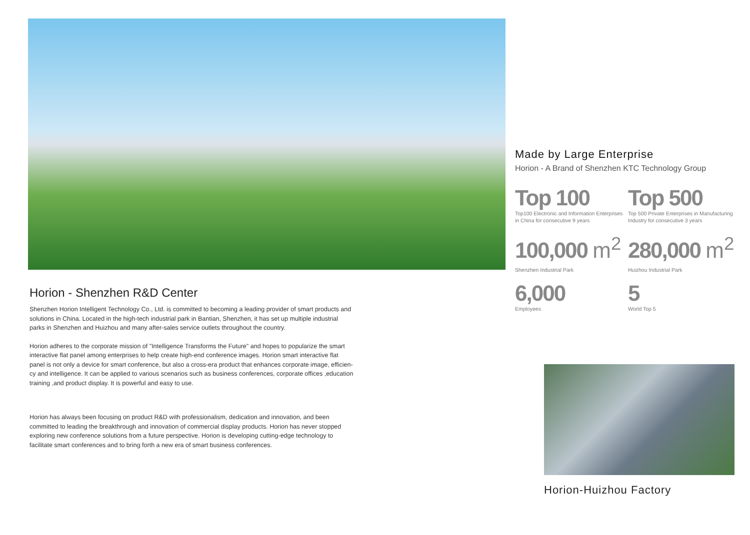Horion - Shenzhen R&D Center
Shenzhen Horion Intelligent Technology Co., Ltd. is committed to becoming a leading provider of smart products and solutions in China. Located in the high-tech industrial park in Bantian, Shenzhen, it has set up multiple industrial parks in Shenzhen and Huizhou and many after-sales service outlets throughout the country.
Horion adheres to the corporate mission of "Intelligence Transforms the Future" and hopes to popularize the smart interactive flat panel among enterprises to help create high-end conference images. Horion smart interactive flat panel is not only a device for smart conference, but also a cross-era product that enhances corporate image, efficien-cy and intelligence. It can be applied to various scenarios such as business conferences, corporate offices ,education training ,and product display. It is powerful and easy to use.
Horion has always been focusing on product R&D with professionalism, dedication and innovation, and been committed to leading the breakthrough and innovation of commercial display products. Horion has never stopped exploring new conference solutions from a future perspective. Horion is developing cutting-edge technology to facilitate smart conferences and to bring forth a new era of smart business conferences.
Made by Large Enterprise
Horion - A Brand of Shenzhen KTC Technology Group
Top 100
Top100 Electronic and Information Enterprises in China for consecutive 9 years
Top 500
Top 500 Private Enterprises in Manufacturing Industry for consecutive 3 years
100,000 m<sup>2</sup>
Shenzhen Industrial Park
280,000 m<sup>2</sup>
Huizhou Industrial Park
6,000
Employees
5
World Top 5
Horion-Huizhou Factory